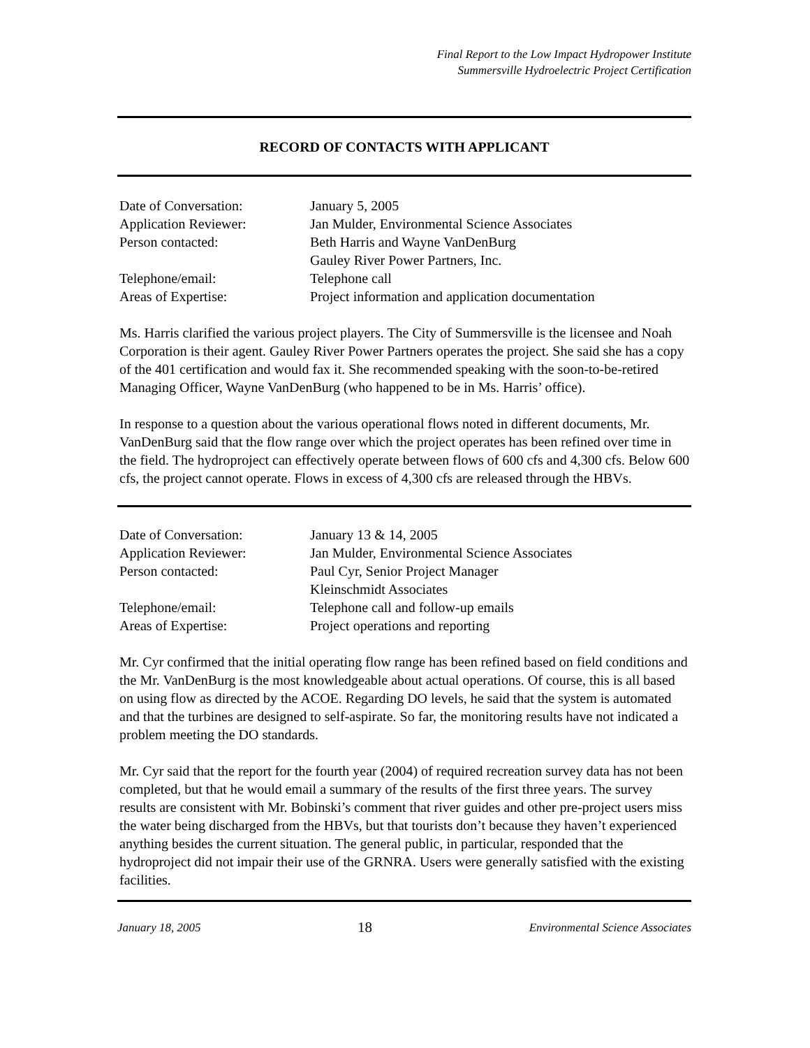Final Report to the Low Impact Hydropower Institute
Summersville Hydroelectric Project Certification
RECORD OF CONTACTS WITH APPLICANT
| Date of Conversation: | January 5, 2005 |
| Application Reviewer: | Jan Mulder, Environmental Science Associates |
| Person contacted: | Beth Harris and Wayne VanDenBurg Gauley River Power Partners, Inc. |
| Telephone/email: | Telephone call |
| Areas of Expertise: | Project information and application documentation |
Ms. Harris clarified the various project players. The City of Summersville is the licensee and Noah Corporation is their agent. Gauley River Power Partners operates the project. She said she has a copy of the 401 certification and would fax it. She recommended speaking with the soon-to-be-retired Managing Officer, Wayne VanDenBurg (who happened to be in Ms. Harris’ office).
In response to a question about the various operational flows noted in different documents, Mr. VanDenBurg said that the flow range over which the project operates has been refined over time in the field. The hydroproject can effectively operate between flows of 600 cfs and 4,300 cfs. Below 600 cfs, the project cannot operate. Flows in excess of 4,300 cfs are released through the HBVs.
| Date of Conversation: | January 13 & 14, 2005 |
| Application Reviewer: | Jan Mulder, Environmental Science Associates |
| Person contacted: | Paul Cyr, Senior Project Manager Kleinschmidt Associates |
| Telephone/email: | Telephone call and follow-up emails |
| Areas of Expertise: | Project operations and reporting |
Mr. Cyr confirmed that the initial operating flow range has been refined based on field conditions and the Mr. VanDenBurg is the most knowledgeable about actual operations. Of course, this is all based on using flow as directed by the ACOE. Regarding DO levels, he said that the system is automated and that the turbines are designed to self-aspirate. So far, the monitoring results have not indicated a problem meeting the DO standards.
Mr. Cyr said that the report for the fourth year (2004) of required recreation survey data has not been completed, but that he would email a summary of the results of the first three years. The survey results are consistent with Mr. Bobinski’s comment that river guides and other pre-project users miss the water being discharged from the HBVs, but that tourists don’t because they haven’t experienced anything besides the current situation. The general public, in particular, responded that the hydroproject did not impair their use of the GRNRA. Users were generally satisfied with the existing facilities.
January 18, 2005 18 Environmental Science Associates